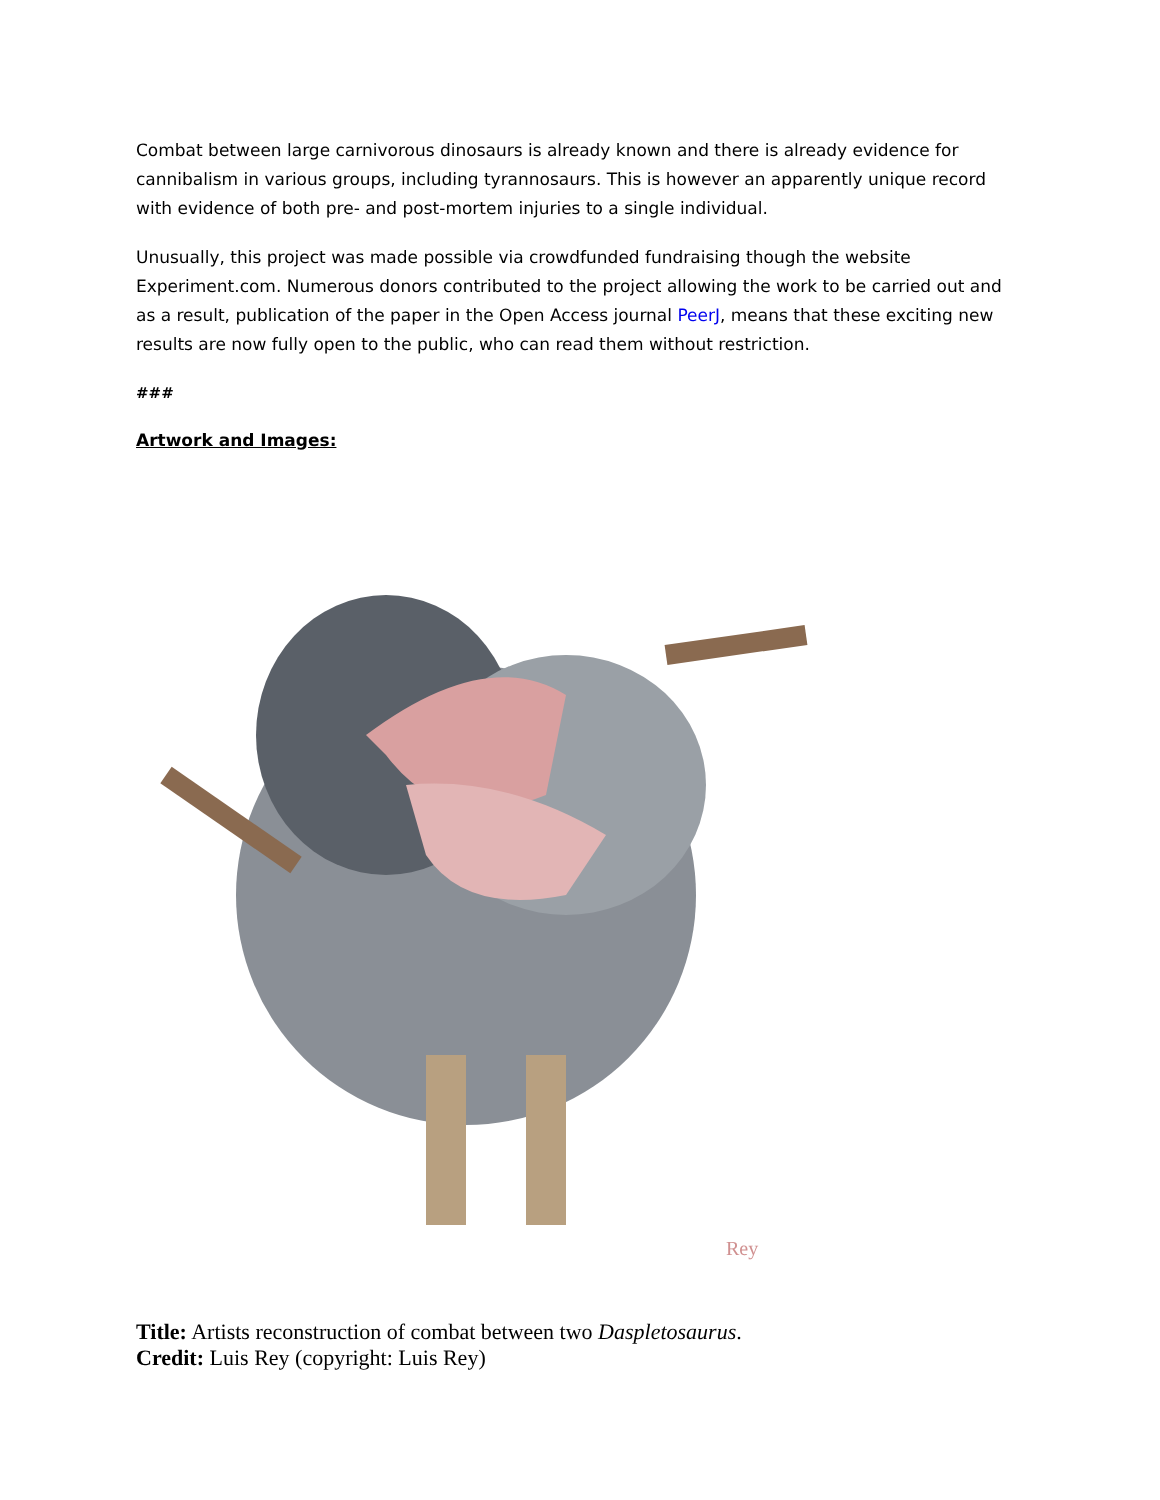Combat between large carnivorous dinosaurs is already known and there is already evidence for cannibalism in various groups, including tyrannosaurs. This is however an apparently unique record with evidence of both pre- and post-mortem injuries to a single individual.
Unusually, this project was made possible via crowdfunded fundraising though the website Experiment.com. Numerous donors contributed to the project allowing the work to be carried out and as a result, publication of the paper in the Open Access journal PeerJ, means that these exciting new results are now fully open to the public, who can read them without restriction.
###
Artwork and Images:
Rey
Title: Artists reconstruction of combat between two Daspletosaurus.
Credit: Luis Rey (copyright: Luis Rey)